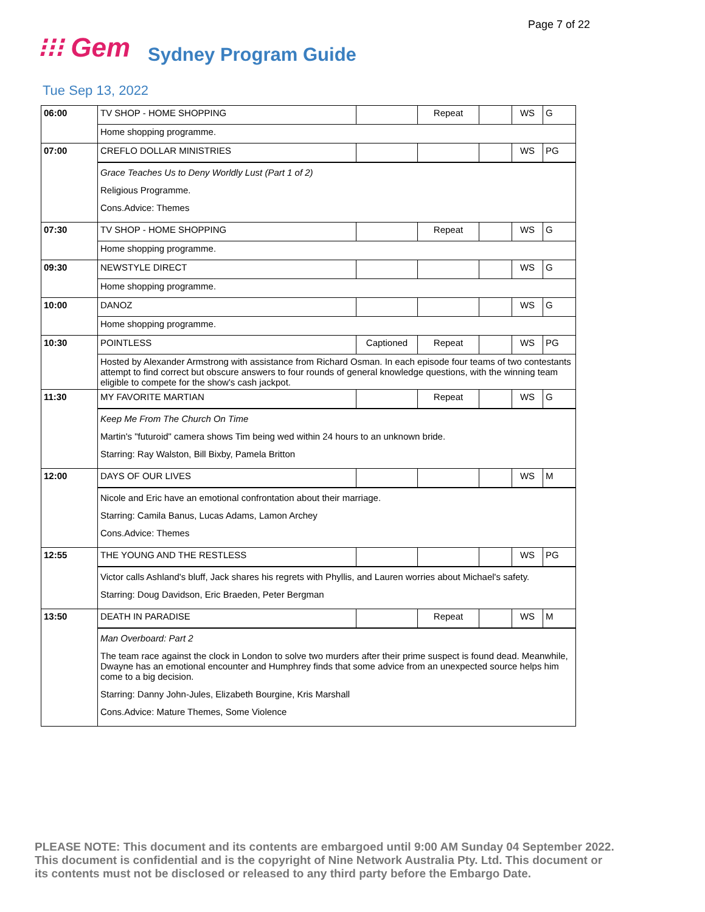Page 7 of 22
⁝⁝⁝ Gem Sydney Program Guide
Tue Sep 13, 2022
| 06:00 | TV SHOP - HOME SHOPPING | | Repeat | | WS | G |
| | Home shopping programme. | | | | | |
| 07:00 | CREFLO DOLLAR MINISTRIES | | | | WS | PG |
| | Grace Teaches Us to Deny Worldly Lust (Part 1 of 2) Religious Programme. Cons.Advice: Themes | | | | | |
| 07:30 | TV SHOP - HOME SHOPPING | | Repeat | | WS | G |
| | Home shopping programme. | | | | | |
| 09:30 | NEWSTYLE DIRECT | | | | WS | G |
| | Home shopping programme. | | | | | |
| 10:00 | DANOZ | | | | WS | G |
| | Home shopping programme. | | | | | |
| 10:30 | POINTLESS | Captioned | Repeat | | WS | PG |
| | Hosted by Alexander Armstrong with assistance from Richard Osman. In each episode four teams of two contestants attempt to find correct but obscure answers to four rounds of general knowledge questions, with the winning team eligible to compete for the show's cash jackpot. | | | | | |
| 11:30 | MY FAVORITE MARTIAN | | Repeat | | WS | G |
| | Keep Me From The Church On Time Martin's "futuroid" camera shows Tim being wed within 24 hours to an unknown bride. Starring: Ray Walston, Bill Bixby, Pamela Britton | | | | | |
| 12:00 | DAYS OF OUR LIVES | | | | WS | M |
| | Nicole and Eric have an emotional confrontation about their marriage. Starring: Camila Banus, Lucas Adams, Lamon Archey Cons.Advice: Themes | | | | | |
| 12:55 | THE YOUNG AND THE RESTLESS | | | | WS | PG |
| | Victor calls Ashland's bluff, Jack shares his regrets with Phyllis, and Lauren worries about Michael's safety. Starring: Doug Davidson, Eric Braeden, Peter Bergman | | | | | |
| 13:50 | DEATH IN PARADISE | | Repeat | | WS | M |
| | Man Overboard: Part 2 The team race against the clock in London to solve two murders after their prime suspect is found dead. Meanwhile, Dwayne has an emotional encounter and Humphrey finds that some advice from an unexpected source helps him come to a big decision. Starring: Danny John-Jules, Elizabeth Bourgine, Kris Marshall Cons.Advice: Mature Themes, Some Violence | | | | | |
PLEASE NOTE: This document and its contents are embargoed until 9:00 AM Sunday 04 September 2022. This document is confidential and is the copyright of Nine Network Australia Pty. Ltd. This document or its contents must not be disclosed or released to any third party before the Embargo Date.